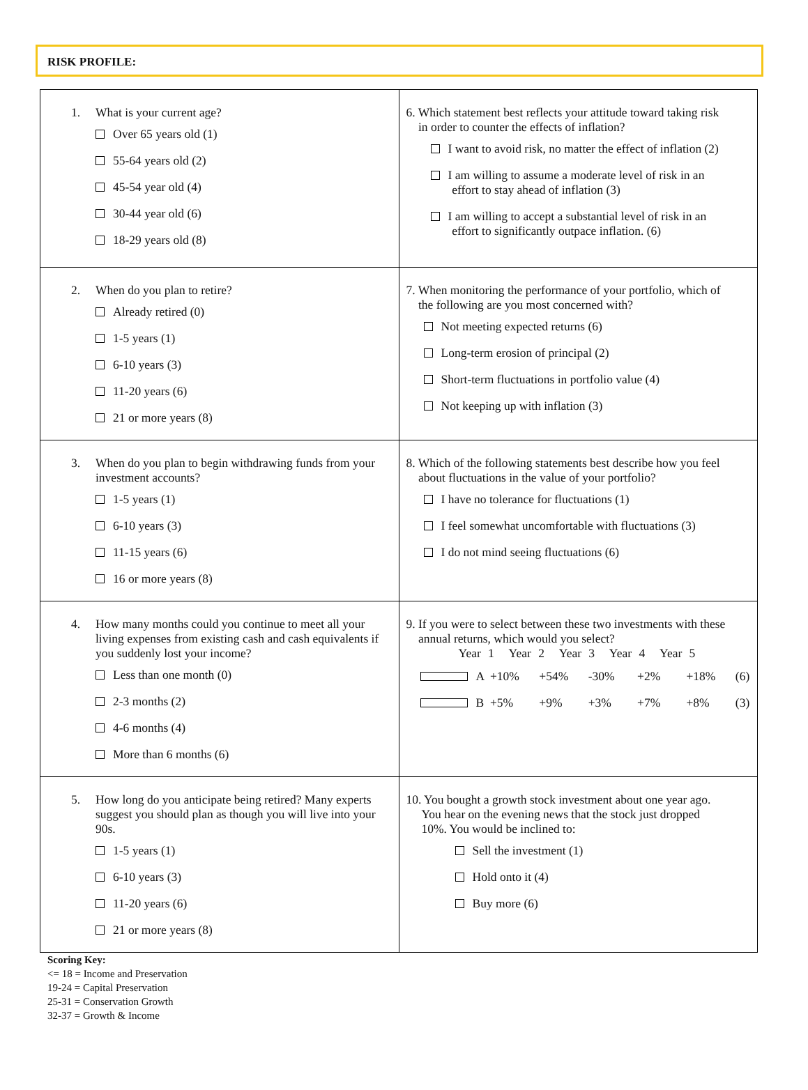RISK PROFILE:
| 1. What is your current age? Over 65 years old (1) 55-64 years old (2) 45-54 year old (4) 30-44 year old (6) 18-29 years old (8) | 6. Which statement best reflects your attitude toward taking risk in order to counter the effects of inflation? I want to avoid risk, no matter the effect of inflation (2) I am willing to assume a moderate level of risk in an effort to stay ahead of inflation (3) I am willing to accept a substantial level of risk in an effort to significantly outpace inflation. (6) |
| 2. When do you plan to retire? Already retired (0) 1-5 years (1) 6-10 years (3) 11-20 years (6) 21 or more years (8) | 7. When monitoring the performance of your portfolio, which of the following are you most concerned with? Not meeting expected returns (6) Long-term erosion of principal (2) Short-term fluctuations in portfolio value (4) Not keeping up with inflation (3) |
| 3. When do you plan to begin withdrawing funds from your investment accounts? 1-5 years (1) 6-10 years (3) 11-15 years (6) 16 or more years (8) | 8. Which of the following statements best describe how you feel about fluctuations in the value of your portfolio? I have no tolerance for fluctuations (1) I feel somewhat uncomfortable with fluctuations (3) I do not mind seeing fluctuations (6) |
| 4. How many months could you continue to meet all your living expenses from existing cash and cash equivalents if you suddenly lost your income? Less than one month (0) 2-3 months (2) 4-6 months (4) More than 6 months (6) | 9. If you were to select between these two investments with these annual returns, which would you select? Year 1 Year 2 Year 3 Year 4 Year 5 A +10% +54% -30% +2% +18% (6) B +5% +9% +3% +7% +8% (3) |
| 5. How long do you anticipate being retired? Many experts suggest you should plan as though you will live into your 90s. 1-5 years (1) 6-10 years (3) 11-20 years (6) 21 or more years (8) | 10. You bought a growth stock investment about one year ago. You hear on the evening news that the stock just dropped 10%. You would be inclined to: Sell the investment (1) Hold onto it (4) Buy more (6) |
Scoring Key:
<= 18 = Income and Preservation
19-24 = Capital Preservation
25-31 = Conservation Growth
32-37 = Growth & Income